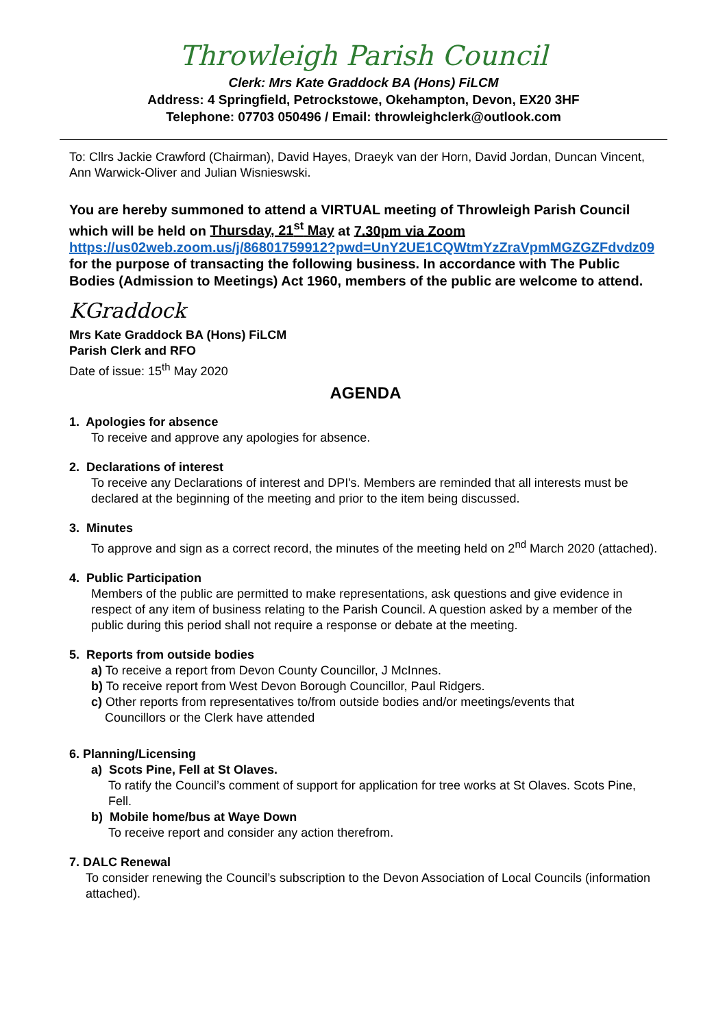Throwleigh Parish Council
Clerk: Mrs Kate Graddock BA (Hons) FiLCM
Address: 4 Springfield, Petrockstowe, Okehampton, Devon, EX20 3HF
Telephone: 07703 050496 / Email: throwleighclerk@outlook.com
To: Cllrs Jackie Crawford (Chairman), David Hayes, Draeyk van der Horn, David Jordan, Duncan Vincent, Ann Warwick-Oliver and Julian Wisnieswski.
You are hereby summoned to attend a VIRTUAL meeting of Throwleigh Parish Council which will be held on Thursday, 21<sup>st</sup> May at 7.30pm via Zoom https://us02web.zoom.us/j/86801759912?pwd=UnY2UE1CQWtmYzZraVpmMGZGZFdvdz09 for the purpose of transacting the following business. In accordance with The Public Bodies (Admission to Meetings) Act 1960, members of the public are welcome to attend.
KGraddock
Mrs Kate Graddock BA (Hons) FiLCM
Parish Clerk and RFO
Date of issue: 15<sup>th</sup> May 2020
AGENDA
1. Apologies for absence
To receive and approve any apologies for absence.
2. Declarations of interest
To receive any Declarations of interest and DPI's. Members are reminded that all interests must be declared at the beginning of the meeting and prior to the item being discussed.
3. Minutes
To approve and sign as a correct record, the minutes of the meeting held on 2<sup>nd</sup> March 2020 (attached).
4. Public Participation
Members of the public are permitted to make representations, ask questions and give evidence in respect of any item of business relating to the Parish Council. A question asked by a member of the public during this period shall not require a response or debate at the meeting.
5. Reports from outside bodies
a) To receive a report from Devon County Councillor, J McInnes.
b) To receive report from West Devon Borough Councillor, Paul Ridgers.
c) Other reports from representatives to/from outside bodies and/or meetings/events that
Councillors or the Clerk have attended
6. Planning/Licensing
a) Scots Pine, Fell at St Olaves.
To ratify the Council’s comment of support for application for tree works at St Olaves. Scots Pine, Fell.
b) Mobile home/bus at Waye Down
To receive report and consider any action therefrom.
7. DALC Renewal
To consider renewing the Council’s subscription to the Devon Association of Local Councils (information attached).